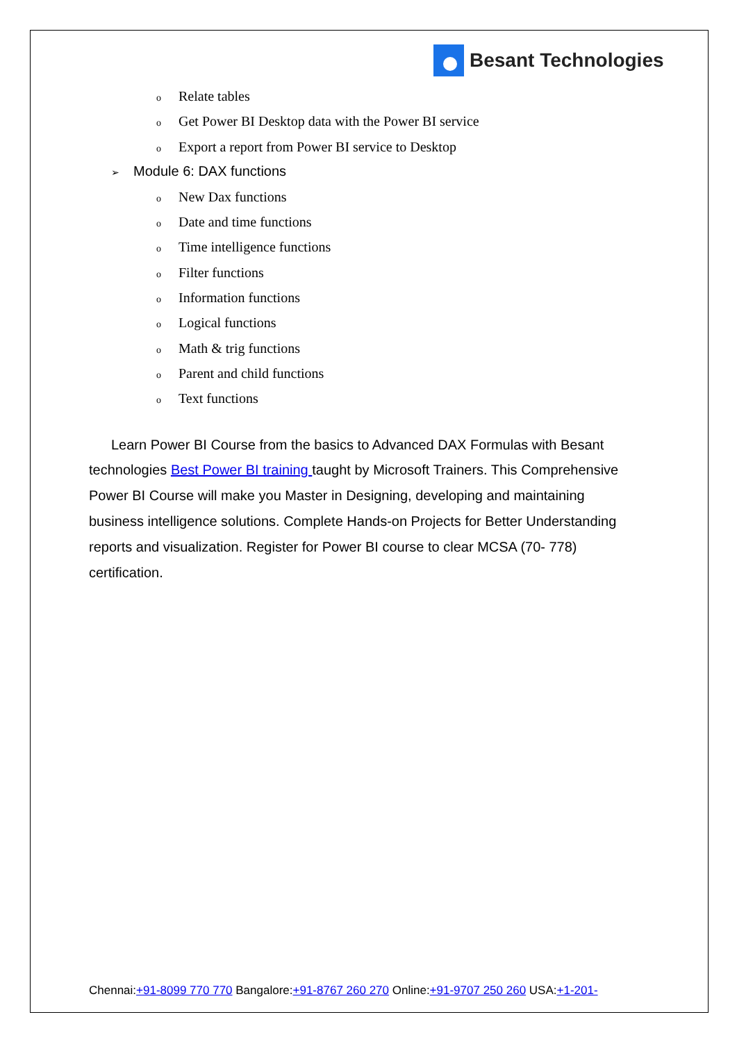Besant Technologies
o Relate tables
o Get Power BI Desktop data with the Power BI service
o Export a report from Power BI service to Desktop
➢ Module 6: DAX functions
o New Dax functions
o Date and time functions
o Time intelligence functions
o Filter functions
o Information functions
o Logical functions
o Math & trig functions
o Parent and child functions
o Text functions
Learn Power BI Course from the basics to Advanced DAX Formulas with Besant technologies Best Power BI training taught by Microsoft Trainers. This Comprehensive Power BI Course will make you Master in Designing, developing and maintaining business intelligence solutions. Complete Hands-on Projects for Better Understanding reports and visualization. Register for Power BI course to clear MCSA (70- 778) certification.
Chennai:+91-8099 770 770 Bangalore:+91-8767 260 270 Online:+91-9707 250 260 USA:+1-201-